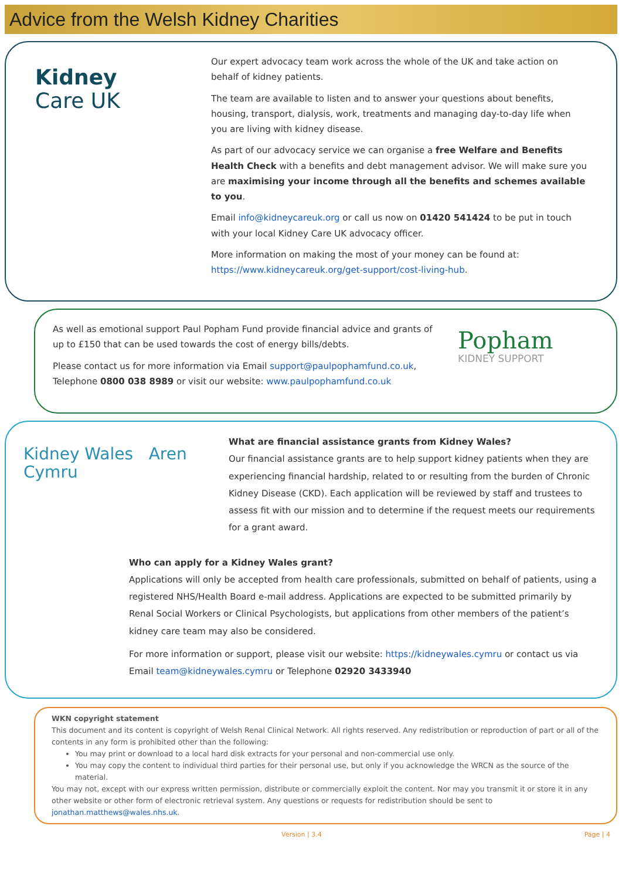Advice from the Welsh Kidney Charities
Kidney
Care UK
Our expert advocacy team work across the whole of the UK and take action on behalf of kidney patients.
The team are available to listen and to answer your questions about benefits, housing, transport, dialysis, work, treatments and managing day-to-day life when you are living with kidney disease.
As part of our advocacy service we can organise a free Welfare and Benefits Health Check with a benefits and debt management advisor. We will make sure you are maximising your income through all the benefits and schemes available to you.
Email info@kidneycareuk.org or call us now on 01420 541424 to be put in touch with your local Kidney Care UK advocacy officer.
More information on making the most of your money can be found at: https://www.kidneycareuk.org/get-support/cost-living-hub.
As well as emotional support Paul Popham Fund provide financial advice and grants of up to £150 that can be used towards the cost of energy bills/debts.
Please contact us for more information via Email support@paulpophamfund.co.uk, Telephone 0800 038 8989 or visit our website: www.paulpophamfund.co.uk
Popham
KIDNEY SUPPORT
Kidney Wales Aren Cymru
What are financial assistance grants from Kidney Wales?
Our financial assistance grants are to help support kidney patients when they are experiencing financial hardship, related to or resulting from the burden of Chronic Kidney Disease (CKD). Each application will be reviewed by staff and trustees to assess fit with our mission and to determine if the request meets our requirements for a grant award.
Who can apply for a Kidney Wales grant?
Applications will only be accepted from health care professionals, submitted on behalf of patients, using a registered NHS/Health Board e-mail address. Applications are expected to be submitted primarily by Renal Social Workers or Clinical Psychologists, but applications from other members of the patient’s kidney care team may also be considered.
For more information or support, please visit our website: https://kidneywales.cymru or contact us via Email team@kidneywales.cymru or Telephone 02920 3433940
WKN copyright statement
This document and its content is copyright of Welsh Renal Clinical Network. All rights reserved. Any redistribution or reproduction of part or all of the contents in any form is prohibited other than the following:
You may print or download to a local hard disk extracts for your personal and non-commercial use only.
You may copy the content to individual third parties for their personal use, but only if you acknowledge the WRCN as the source of the material.
You may not, except with our express written permission, distribute or commercially exploit the content. Nor may you transmit it or store it in any other website or other form of electronic retrieval system. Any questions or requests for redistribution should be sent to jonathan.matthews@wales.nhs.uk.
Version | 3.4 Page | 4